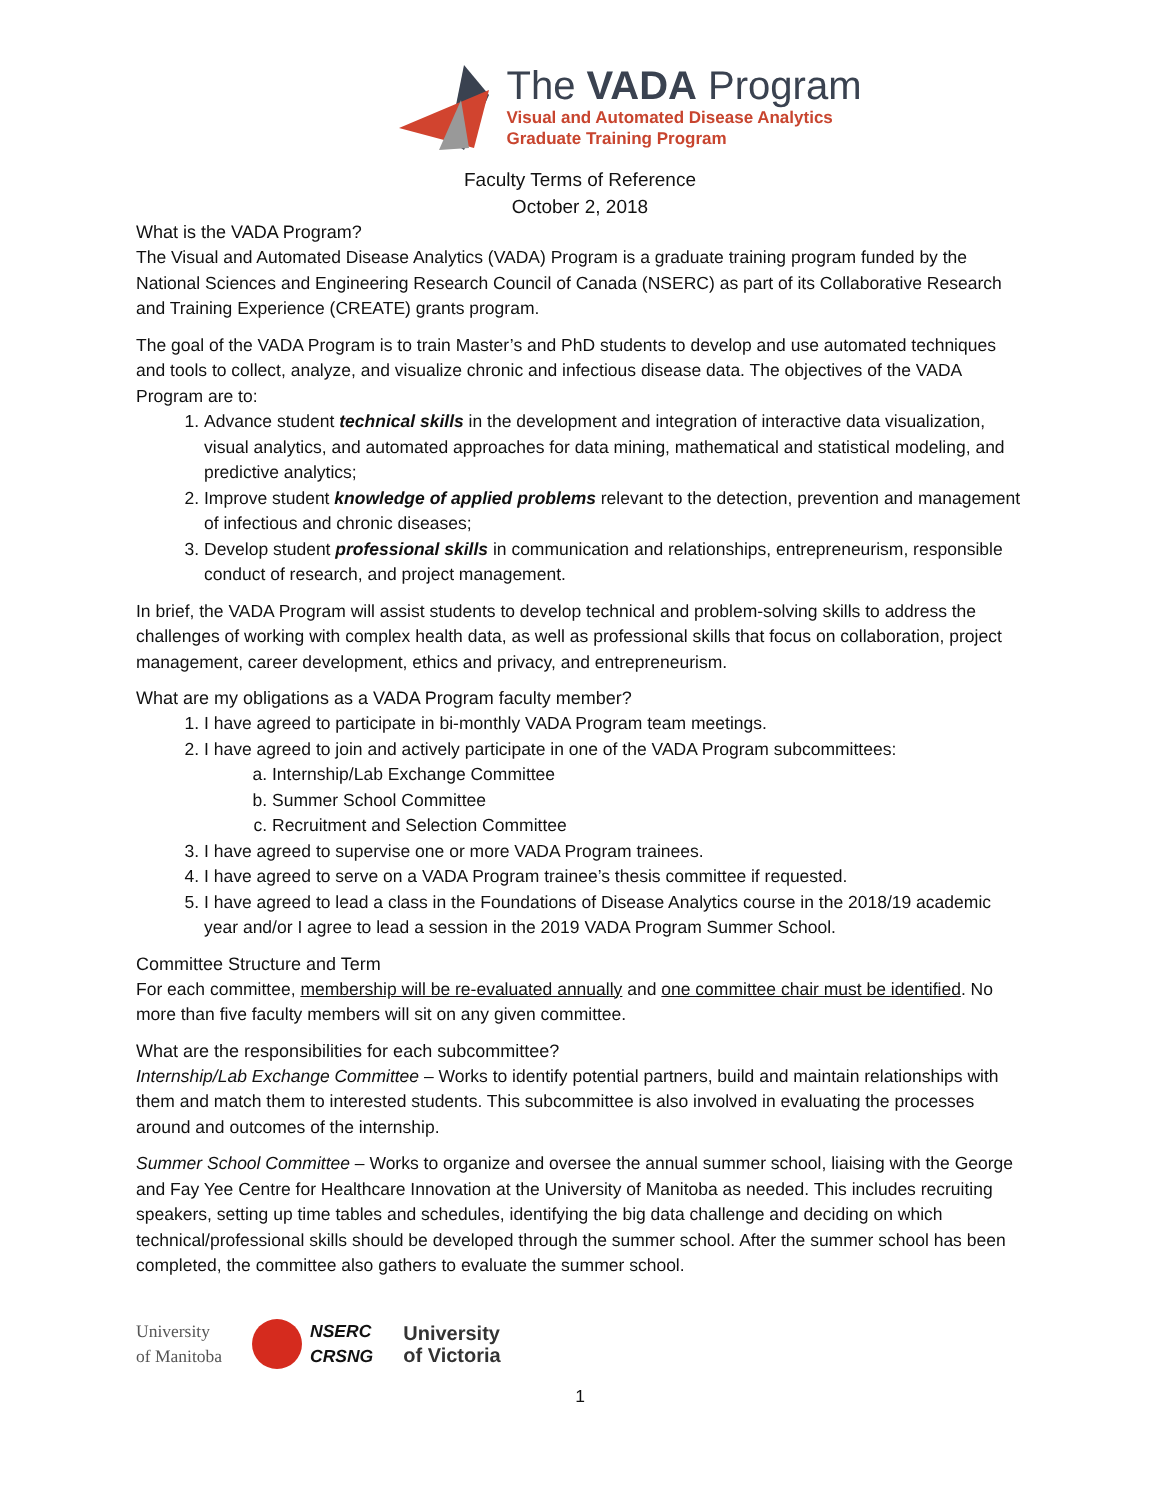The VADA Program
Visual and Automated Disease Analytics
Graduate Training Program
Faculty Terms of Reference
October 2, 2018
What is the VADA Program?
The Visual and Automated Disease Analytics (VADA) Program is a graduate training program funded by the National Sciences and Engineering Research Council of Canada (NSERC) as part of its Collaborative Research and Training Experience (CREATE) grants program.
The goal of the VADA Program is to train Master’s and PhD students to develop and use automated techniques and tools to collect, analyze, and visualize chronic and infectious disease data. The objectives of the VADA Program are to:
1. Advance student technical skills in the development and integration of interactive data visualization, visual analytics, and automated approaches for data mining, mathematical and statistical modeling, and predictive analytics;
2. Improve student knowledge of applied problems relevant to the detection, prevention and management of infectious and chronic diseases;
3. Develop student professional skills in communication and relationships, entrepreneurism, responsible conduct of research, and project management.
In brief, the VADA Program will assist students to develop technical and problem-solving skills to address the challenges of working with complex health data, as well as professional skills that focus on collaboration, project management, career development, ethics and privacy, and entrepreneurism.
What are my obligations as a VADA Program faculty member?
1. I have agreed to participate in bi-monthly VADA Program team meetings.
2. I have agreed to join and actively participate in one of the VADA Program subcommittees:
a. Internship/Lab Exchange Committee
b. Summer School Committee
c. Recruitment and Selection Committee
3. I have agreed to supervise one or more VADA Program trainees.
4. I have agreed to serve on a VADA Program trainee’s thesis committee if requested.
5. I have agreed to lead a class in the Foundations of Disease Analytics course in the 2018/19 academic year and/or I agree to lead a session in the 2019 VADA Program Summer School.
Committee Structure and Term
For each committee, membership will be re-evaluated annually and one committee chair must be identified. No more than five faculty members will sit on any given committee.
What are the responsibilities for each subcommittee?
Internship/Lab Exchange Committee – Works to identify potential partners, build and maintain relationships with them and match them to interested students. This subcommittee is also involved in evaluating the processes around and outcomes of the internship.
Summer School Committee – Works to organize and oversee the annual summer school, liaising with the George and Fay Yee Centre for Healthcare Innovation at the University of Manitoba as needed. This includes recruiting speakers, setting up time tables and schedules, identifying the big data challenge and deciding on which technical/professional skills should be developed through the summer school. After the summer school has been completed, the committee also gathers to evaluate the summer school.
University
of Manitoba
NSERC
CRSNG
University
of Victoria
1